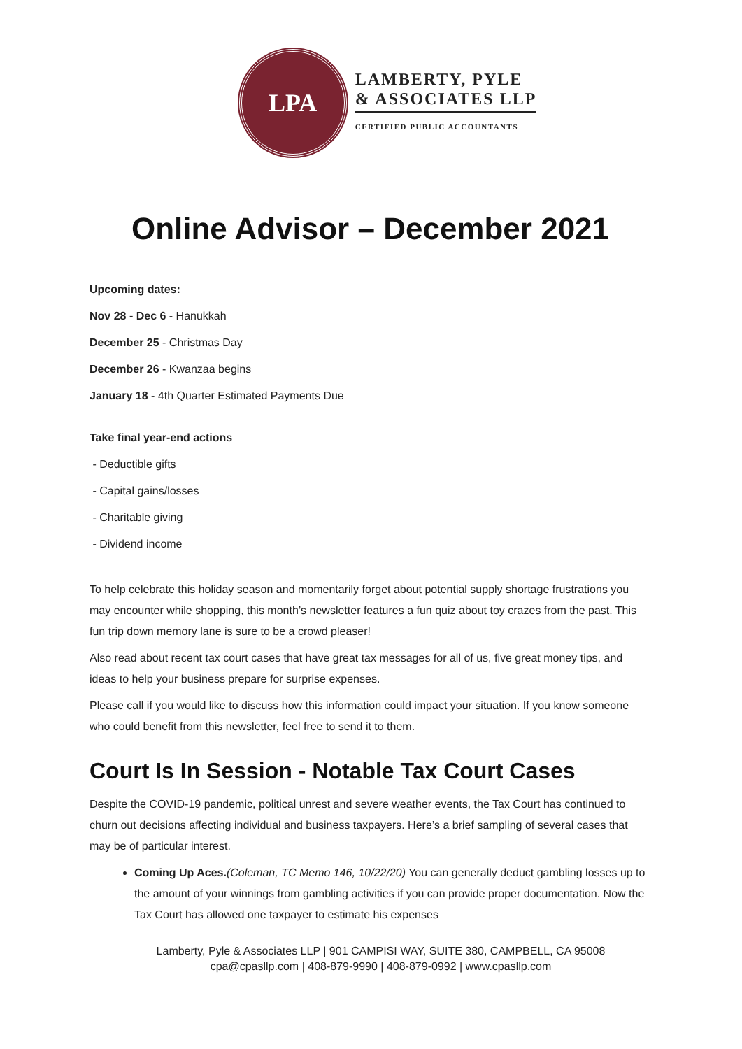LPA
LAMBERTY, PYLE
& ASSOCIATES LLP
CERTIFIED PUBLIC ACCOUNTANTS
Online Advisor – December 2021
Upcoming dates:
Nov 28 - Dec 6 - Hanukkah
December 25 - Christmas Day
December 26 - Kwanzaa begins
January 18 - 4th Quarter Estimated Payments Due
Take final year-end actions
- Deductible gifts
- Capital gains/losses
- Charitable giving
- Dividend income
To help celebrate this holiday season and momentarily forget about potential supply shortage frustrations you may encounter while shopping, this month’s newsletter features a fun quiz about toy crazes from the past. This fun trip down memory lane is sure to be a crowd pleaser!
Also read about recent tax court cases that have great tax messages for all of us, five great money tips, and ideas to help your business prepare for surprise expenses.
Please call if you would like to discuss how this information could impact your situation. If you know someone who could benefit from this newsletter, feel free to send it to them.
Court Is In Session - Notable Tax Court Cases
Despite the COVID-19 pandemic, political unrest and severe weather events, the Tax Court has continued to churn out decisions affecting individual and business taxpayers. Here’s a brief sampling of several cases that may be of particular interest.
Coming Up Aces.(Coleman, TC Memo 146, 10/22/20) You can generally deduct gambling losses up to the amount of your winnings from gambling activities if you can provide proper documentation. Now the Tax Court has allowed one taxpayer to estimate his expenses
Lamberty, Pyle & Associates LLP | 901 CAMPISI WAY, SUITE 380, CAMPBELL, CA 95008
cpa@cpasllp.com | 408-879-9990 | 408-879-0992 | www.cpasllp.com